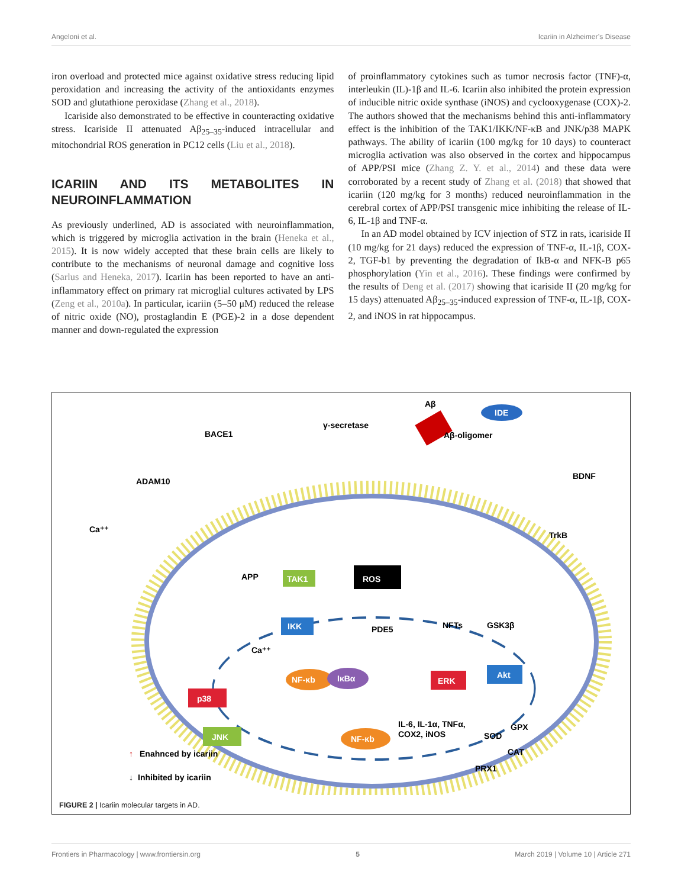Angeloni et al. Icariin in Alzheimer’s Disease
iron overload and protected mice against oxidative stress reducing lipid peroxidation and increasing the activity of the antioxidants enzymes SOD and glutathione peroxidase (Zhang et al., 2018).
Icariside also demonstrated to be effective in counteracting oxidative stress. Icariside II attenuated Aβ<sub>25–35</sub>-induced intracellular and mitochondrial ROS generation in PC12 cells (Liu et al., 2018).
ICARIIN AND ITS METABOLITES IN NEUROINFLAMMATION
As previously underlined, AD is associated with neuroinflammation, which is triggered by microglia activation in the brain (Heneka et al., 2015). It is now widely accepted that these brain cells are likely to contribute to the mechanisms of neuronal damage and cognitive loss (Sarlus and Heneka, 2017). Icariin has been reported to have an anti-inflammatory effect on primary rat microglial cultures activated by LPS (Zeng et al., 2010a). In particular, icariin (5–50 μM) reduced the release of nitric oxide (NO), prostaglandin E (PGE)-2 in a dose dependent manner and down-regulated the expression
of proinflammatory cytokines such as tumor necrosis factor (TNF)-α, interleukin (IL)-1β and IL-6. Icariin also inhibited the protein expression of inducible nitric oxide synthase (iNOS) and cyclooxygenase (COX)-2. The authors showed that the mechanisms behind this anti-inflammatory effect is the inhibition of the TAK1/IKK/NF-κB and JNK/p38 MAPK pathways. The ability of icariin (100 mg/kg for 10 days) to counteract microglia activation was also observed in the cortex and hippocampus of APP/PSI mice (Zhang Z. Y. et al., 2014) and these data were corroborated by a recent study of Zhang et al. (2018) that showed that icariin (120 mg/kg for 3 months) reduced neuroinflammation in the cerebral cortex of APP/PSI transgenic mice inhibiting the release of IL-6, IL-1β and TNF-α.
In an AD model obtained by ICV injection of STZ in rats, icariside II (10 mg/kg for 21 days) reduced the expression of TNF-α, IL-1β, COX-2, TGF-b1 by preventing the degradation of IkB-α and NFK-B p65 phosphorylation (Yin et al., 2016). These findings were confirmed by the results of Deng et al. (2017) showing that icariside II (20 mg/kg for 15 days) attenuated Aβ<sub>25–35</sub>-induced expression of TNF-α, IL-1β, COX-2, and iNOS in rat hippocampus.
IDE
Aβ
BACE1
γ-secretase
Aβ-oligomer
ADAM10
Ca⁺⁺
BDNF
TrkB
APP
TAK1
ROS
IKK
PDE5
NFTs
GSK3β
Ca⁺⁺
NF-κb
IκBα
ERK
Akt
p38
JNK
NF-κb
IL-6, IL-1α, TNFα,
COX2, iNOS
SOD
GPX
CAT
PRX1
↑
Enahnced by icariin
↓
Inhibited by icariin
FIGURE 2 | Icariin molecular targets in AD.
Frontiers in Pharmacology | www.frontiersin.org 5 March 2019 | Volume 10 | Article 271